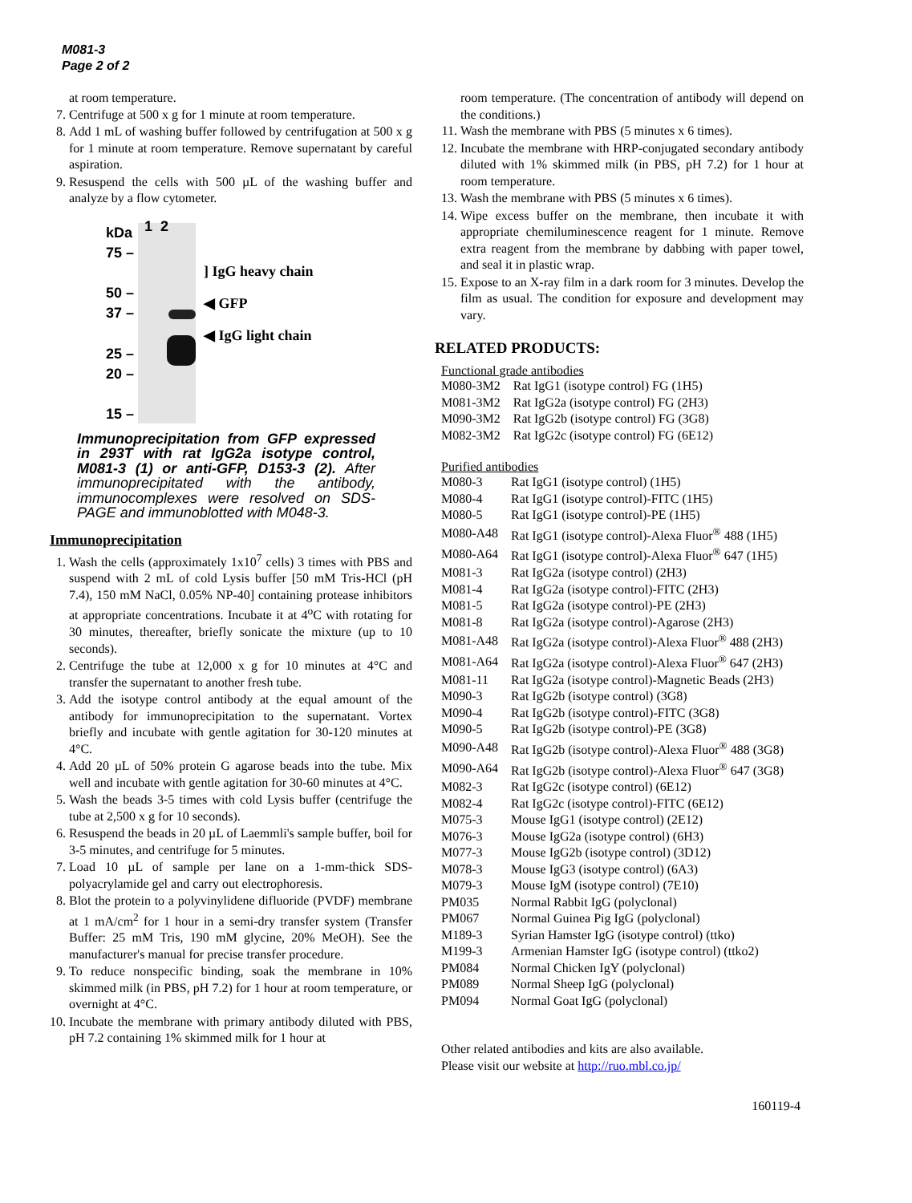M081-3
Page 2 of 2
at room temperature.
7. Centrifuge at 500 x g for 1 minute at room temperature.
8. Add 1 mL of washing buffer followed by centrifugation at 500 x g for 1 minute at room temperature. Remove supernatant by careful aspiration.
9. Resuspend the cells with 500 µL of the washing buffer and analyze by a flow cytometer.
kDa
75 –
50 –
37 –
25 –
20 –
15 –
1 2
] IgG heavy chain
◀ GFP
◀ IgG light chain
Immunoprecipitation from GFP expressed in 293T with rat IgG2a isotype control, M081-3 (1) or anti-GFP, D153-3 (2). After immunoprecipitated with the antibody, immunocomplexes were resolved on SDS-PAGE and immunoblotted with M048-3.
Immunoprecipitation
1. Wash the cells (approximately 1x10<sup>7</sup> cells) 3 times with PBS and suspend with 2 mL of cold Lysis buffer [50 mM Tris-HCl (pH 7.4), 150 mM NaCl, 0.05% NP-40] containing protease inhibitors at appropriate concentrations. Incubate it at 4<sup>o</sup>C with rotating for 30 minutes, thereafter, briefly sonicate the mixture (up to 10 seconds).
2. Centrifuge the tube at 12,000 x g for 10 minutes at 4°C and transfer the supernatant to another fresh tube.
3. Add the isotype control antibody at the equal amount of the antibody for immunoprecipitation to the supernatant. Vortex briefly and incubate with gentle agitation for 30-120 minutes at 4°C.
4. Add 20 µL of 50% protein G agarose beads into the tube. Mix well and incubate with gentle agitation for 30-60 minutes at 4°C.
5. Wash the beads 3-5 times with cold Lysis buffer (centrifuge the tube at 2,500 x g for 10 seconds).
6. Resuspend the beads in 20 µL of Laemmli's sample buffer, boil for 3-5 minutes, and centrifuge for 5 minutes.
7. Load 10 µL of sample per lane on a 1-mm-thick SDS-polyacrylamide gel and carry out electrophoresis.
8. Blot the protein to a polyvinylidene difluoride (PVDF) membrane at 1 mA/cm<sup>2</sup> for 1 hour in a semi-dry transfer system (Transfer Buffer: 25 mM Tris, 190 mM glycine, 20% MeOH). See the manufacturer's manual for precise transfer procedure.
9. To reduce nonspecific binding, soak the membrane in 10% skimmed milk (in PBS, pH 7.2) for 1 hour at room temperature, or overnight at 4°C.
10. Incubate the membrane with primary antibody diluted with PBS, pH 7.2 containing 1% skimmed milk for 1 hour at
room temperature. (The concentration of antibody will depend on the conditions.)
11. Wash the membrane with PBS (5 minutes x 6 times).
12. Incubate the membrane with HRP-conjugated secondary antibody diluted with 1% skimmed milk (in PBS, pH 7.2) for 1 hour at room temperature.
13. Wash the membrane with PBS (5 minutes x 6 times).
14. Wipe excess buffer on the membrane, then incubate it with appropriate chemiluminescence reagent for 1 minute. Remove extra reagent from the membrane by dabbing with paper towel, and seal it in plastic wrap.
15. Expose to an X-ray film in a dark room for 3 minutes. Develop the film as usual. The condition for exposure and development may vary.
RELATED PRODUCTS:
Functional grade antibodies
| M080-3M2 | Rat IgG1 (isotype control) FG (1H5) |
| M081-3M2 | Rat IgG2a (isotype control) FG (2H3) |
| M090-3M2 | Rat IgG2b (isotype control) FG (3G8) |
| M082-3M2 | Rat IgG2c (isotype control) FG (6E12) |
Purified antibodies
| M080-3 | Rat IgG1 (isotype control) (1H5) |
| M080-4 | Rat IgG1 (isotype control)-FITC (1H5) |
| M080-5 | Rat IgG1 (isotype control)-PE (1H5) |
| M080-A48 | Rat IgG1 (isotype control)-Alexa Fluor<sup>®</sup> 488 (1H5) |
| M080-A64 | Rat IgG1 (isotype control)-Alexa Fluor<sup>®</sup> 647 (1H5) |
| M081-3 | Rat IgG2a (isotype control) (2H3) |
| M081-4 | Rat IgG2a (isotype control)-FITC (2H3) |
| M081-5 | Rat IgG2a (isotype control)-PE (2H3) |
| M081-8 | Rat IgG2a (isotype control)-Agarose (2H3) |
| M081-A48 | Rat IgG2a (isotype control)-Alexa Fluor<sup>®</sup> 488 (2H3) |
| M081-A64 | Rat IgG2a (isotype control)-Alexa Fluor<sup>®</sup> 647 (2H3) |
| M081-11 | Rat IgG2a (isotype control)-Magnetic Beads (2H3) |
| M090-3 | Rat IgG2b (isotype control) (3G8) |
| M090-4 | Rat IgG2b (isotype control)-FITC (3G8) |
| M090-5 | Rat IgG2b (isotype control)-PE (3G8) |
| M090-A48 | Rat IgG2b (isotype control)-Alexa Fluor<sup>®</sup> 488 (3G8) |
| M090-A64 | Rat IgG2b (isotype control)-Alexa Fluor<sup>®</sup> 647 (3G8) |
| M082-3 | Rat IgG2c (isotype control) (6E12) |
| M082-4 | Rat IgG2c (isotype control)-FITC (6E12) |
| M075-3 | Mouse IgG1 (isotype control) (2E12) |
| M076-3 | Mouse IgG2a (isotype control) (6H3) |
| M077-3 | Mouse IgG2b (isotype control) (3D12) |
| M078-3 | Mouse IgG3 (isotype control) (6A3) |
| M079-3 | Mouse IgM (isotype control) (7E10) |
| PM035 | Normal Rabbit IgG (polyclonal) |
| PM067 | Normal Guinea Pig IgG (polyclonal) |
| M189-3 | Syrian Hamster IgG (isotype control) (ttko) |
| M199-3 | Armenian Hamster IgG (isotype control) (ttko2) |
| PM084 | Normal Chicken IgY (polyclonal) |
| PM089 | Normal Sheep IgG (polyclonal) |
| PM094 | Normal Goat IgG (polyclonal) |
Other related antibodies and kits are also available.
Please visit our website at http://ruo.mbl.co.jp/
160119-4